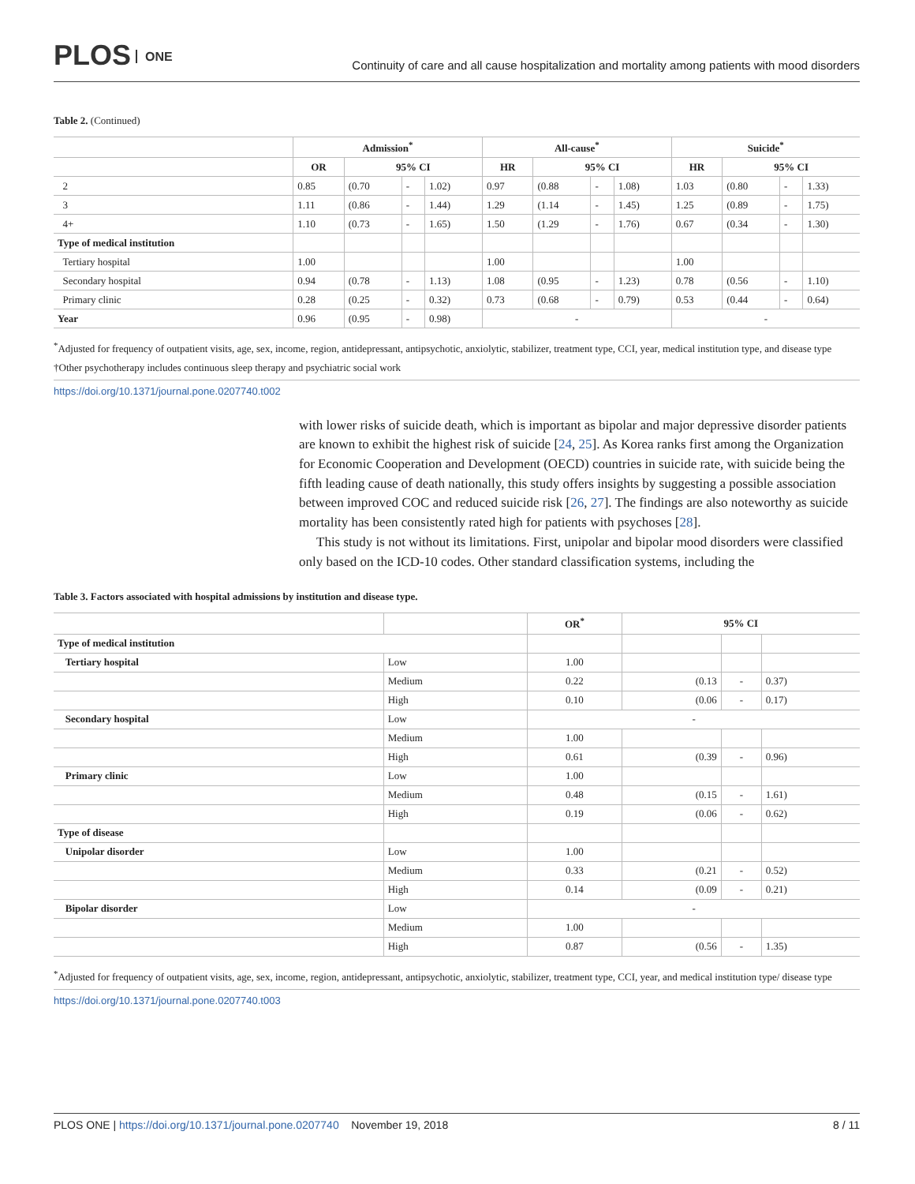PLOS ONE
Continuity of care and all cause hospitalization and mortality among patients with mood disorders
Table 2. (Continued)
| | Admission<sup>*</sup> | | | | All-cause<sup>*</sup> | | | | Suicide<sup>*</sup> | | | |
| --- | --- | --- | --- | --- | --- | --- | --- | --- | --- | --- | --- | --- |
| | OR | 95% CI | | | HR | 95% CI | | | HR | 95% CI | | |
| 2 | 0.85 | (0.70 | - | 1.02) | 0.97 | (0.88 | - | 1.08) | 1.03 | (0.80 | - | 1.33) |
| 3 | 1.11 | (0.86 | - | 1.44) | 1.29 | (1.14 | - | 1.45) | 1.25 | (0.89 | - | 1.75) |
| 4+ | 1.10 | (0.73 | - | 1.65) | 1.50 | (1.29 | - | 1.76) | 0.67 | (0.34 | - | 1.30) |
| Type of medical institution | | | | | | | | | | | | |
| Tertiary hospital | 1.00 | | | | 1.00 | | | | 1.00 | | | |
| Secondary hospital | 0.94 | (0.78 | - | 1.13) | 1.08 | (0.95 | - | 1.23) | 0.78 | (0.56 | - | 1.10) |
| Primary clinic | 0.28 | (0.25 | - | 0.32) | 0.73 | (0.68 | - | 0.79) | 0.53 | (0.44 | - | 0.64) |
| Year | 0.96 | (0.95 | - | 0.98) | - | | | | - | | | |
<sup>*</sup> Adjusted for frequency of outpatient visits, age, sex, income, region, antidepressant, antipsychotic, anxiolytic, stabilizer, treatment type, CCI, year, medical institution type, and disease type
†Other psychotherapy includes continuous sleep therapy and psychiatric social work
https://doi.org/10.1371/journal.pone.0207740.t002
with lower risks of suicide death, which is important as bipolar and major depressive disorder patients are known to exhibit the highest risk of suicide [24, 25]. As Korea ranks first among the Organization for Economic Cooperation and Development (OECD) countries in suicide rate, with suicide being the fifth leading cause of death nationally, this study offers insights by suggesting a possible association between improved COC and reduced suicide risk [26, 27]. The findings are also noteworthy as suicide mortality has been consistently rated high for patients with psychoses [28].
This study is not without its limitations. First, unipolar and bipolar mood disorders were classified only based on the ICD-10 codes. Other standard classification systems, including the
Table 3. Factors associated with hospital admissions by institution and disease type.
| | | OR<sup>*</sup> | 95% CI | | |
| --- | --- | --- | --- | --- | --- |
| Type of medical institution | | | | | |
| Tertiary hospital | Low | 1.00 | | | |
| | Medium | 0.22 | (0.13 | - | 0.37) |
| | High | 0.10 | (0.06 | - | 0.17) |
| Secondary hospital | Low | - | | | |
| | Medium | 1.00 | | | |
| | High | 0.61 | (0.39 | - | 0.96) |
| Primary clinic | Low | 1.00 | | | |
| | Medium | 0.48 | (0.15 | - | 1.61) |
| | High | 0.19 | (0.06 | - | 0.62) |
| Type of disease | | | | | |
| Unipolar disorder | Low | 1.00 | | | |
| | Medium | 0.33 | (0.21 | - | 0.52) |
| | High | 0.14 | (0.09 | - | 0.21) |
| Bipolar disorder | Low | - | | | |
| | Medium | 1.00 | | | |
| | High | 0.87 | (0.56 | - | 1.35) |
<sup>*</sup> Adjusted for frequency of outpatient visits, age, sex, income, region, antidepressant, antipsychotic, anxiolytic, stabilizer, treatment type, CCI, year, and medical institution type/ disease type
https://doi.org/10.1371/journal.pone.0207740.t003
PLOS ONE | https://doi.org/10.1371/journal.pone.0207740 November 19, 2018
8 / 11